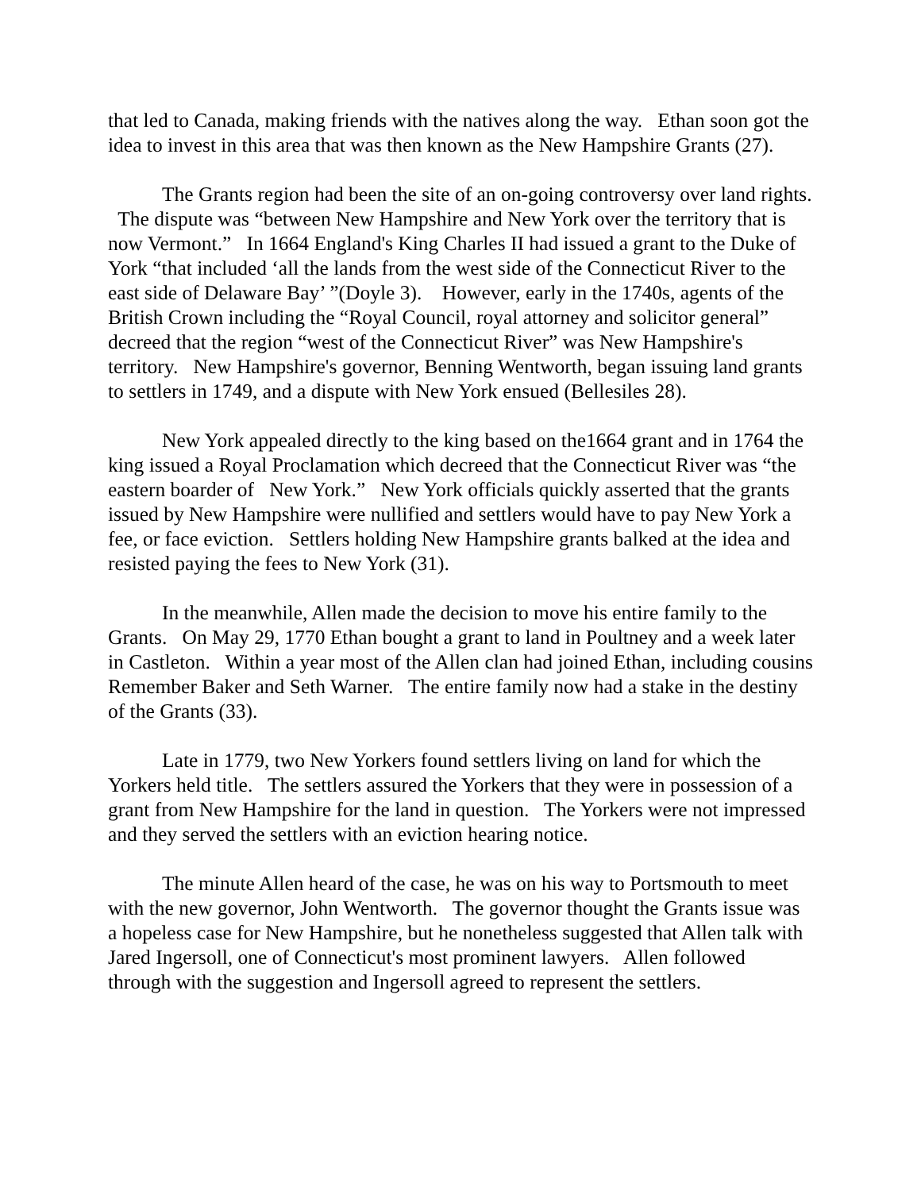that led to Canada, making friends with the natives along the way. Ethan soon got the idea to invest in this area that was then known as the New Hampshire Grants (27).
The Grants region had been the site of an on-going controversy over land rights. The dispute was “between New Hampshire and New York over the territory that is now Vermont.” In 1664 England's King Charles II had issued a grant to the Duke of York “that included ‘all the lands from the west side of the Connecticut River to the east side of Delaware Bay’ ”(Doyle 3). However, early in the 1740s, agents of the British Crown including the “Royal Council, royal attorney and solicitor general” decreed that the region “west of the Connecticut River” was New Hampshire's territory. New Hampshire's governor, Benning Wentworth, began issuing land grants to settlers in 1749, and a dispute with New York ensued (Bellesiles 28).
New York appealed directly to the king based on the1664 grant and in 1764 the king issued a Royal Proclamation which decreed that the Connecticut River was “the eastern boarder of New York.” New York officials quickly asserted that the grants issued by New Hampshire were nullified and settlers would have to pay New York a fee, or face eviction. Settlers holding New Hampshire grants balked at the idea and resisted paying the fees to New York (31).
In the meanwhile, Allen made the decision to move his entire family to the Grants. On May 29, 1770 Ethan bought a grant to land in Poultney and a week later in Castleton. Within a year most of the Allen clan had joined Ethan, including cousins Remember Baker and Seth Warner. The entire family now had a stake in the destiny of the Grants (33).
Late in 1779, two New Yorkers found settlers living on land for which the Yorkers held title. The settlers assured the Yorkers that they were in possession of a grant from New Hampshire for the land in question. The Yorkers were not impressed and they served the settlers with an eviction hearing notice.
The minute Allen heard of the case, he was on his way to Portsmouth to meet with the new governor, John Wentworth. The governor thought the Grants issue was a hopeless case for New Hampshire, but he nonetheless suggested that Allen talk with Jared Ingersoll, one of Connecticut's most prominent lawyers. Allen followed through with the suggestion and Ingersoll agreed to represent the settlers.